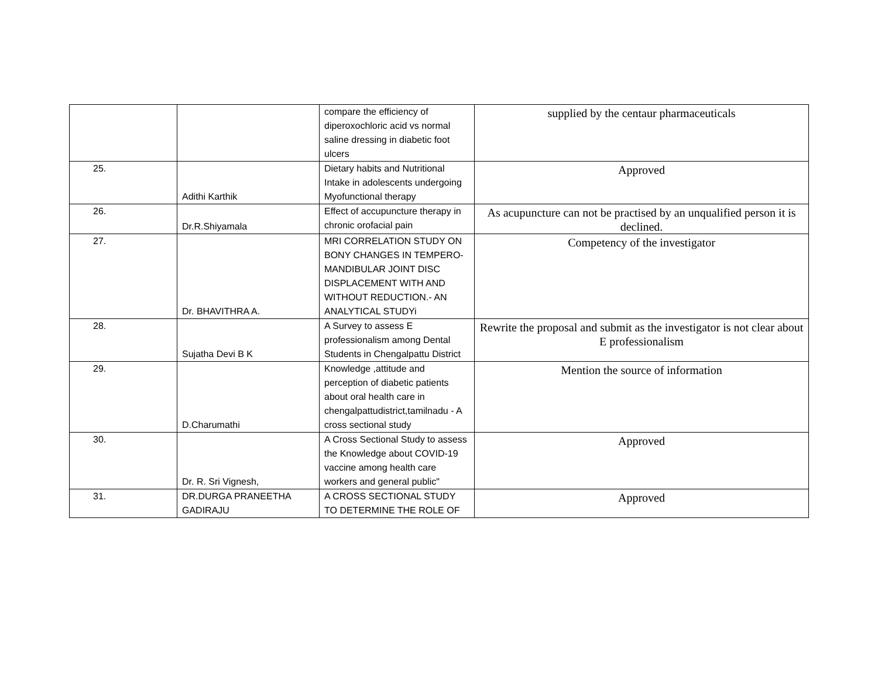| | | compare the efficiency of diperoxochloric acid vs normal saline dressing in diabetic foot ulcers | supplied by the centaur pharmaceuticals |
| 25. | Adithi Karthik | Dietary habits and Nutritional Intake in adolescents undergoing Myofunctional therapy | Approved |
| 26. | Dr.R.Shiyamala | Effect of accupuncture therapy in chronic orofacial pain | As acupuncture can not be practised by an unqualified person it is declined. |
| 27. | Dr. BHAVITHRA A. | MRI CORRELATION STUDY ON BONY CHANGES IN TEMPERO-MANDIBULAR JOINT DISC DISPLACEMENT WITH AND WITHOUT REDUCTION.- AN ANALYTICAL STUDYi | Competency of the investigator |
| 28. | Sujatha Devi B K | A Survey to assess E professionalism among Dental Students in Chengalpattu District | Rewrite the proposal and submit as the investigator is not clear about E professionalism |
| 29. | D.Charumathi | Knowledge ,attitude and perception of diabetic patients about oral health care in chengalpattudistrict,tamilnadu - A cross sectional study | Mention the source of information |
| 30. | Dr. R. Sri Vignesh, | A Cross Sectional Study to assess the Knowledge about COVID-19 vaccine among health care workers and general public" | Approved |
| 31. | DR.DURGA PRANEETHA GADIRAJU | A CROSS SECTIONAL STUDY TO DETERMINE THE ROLE OF | Approved |